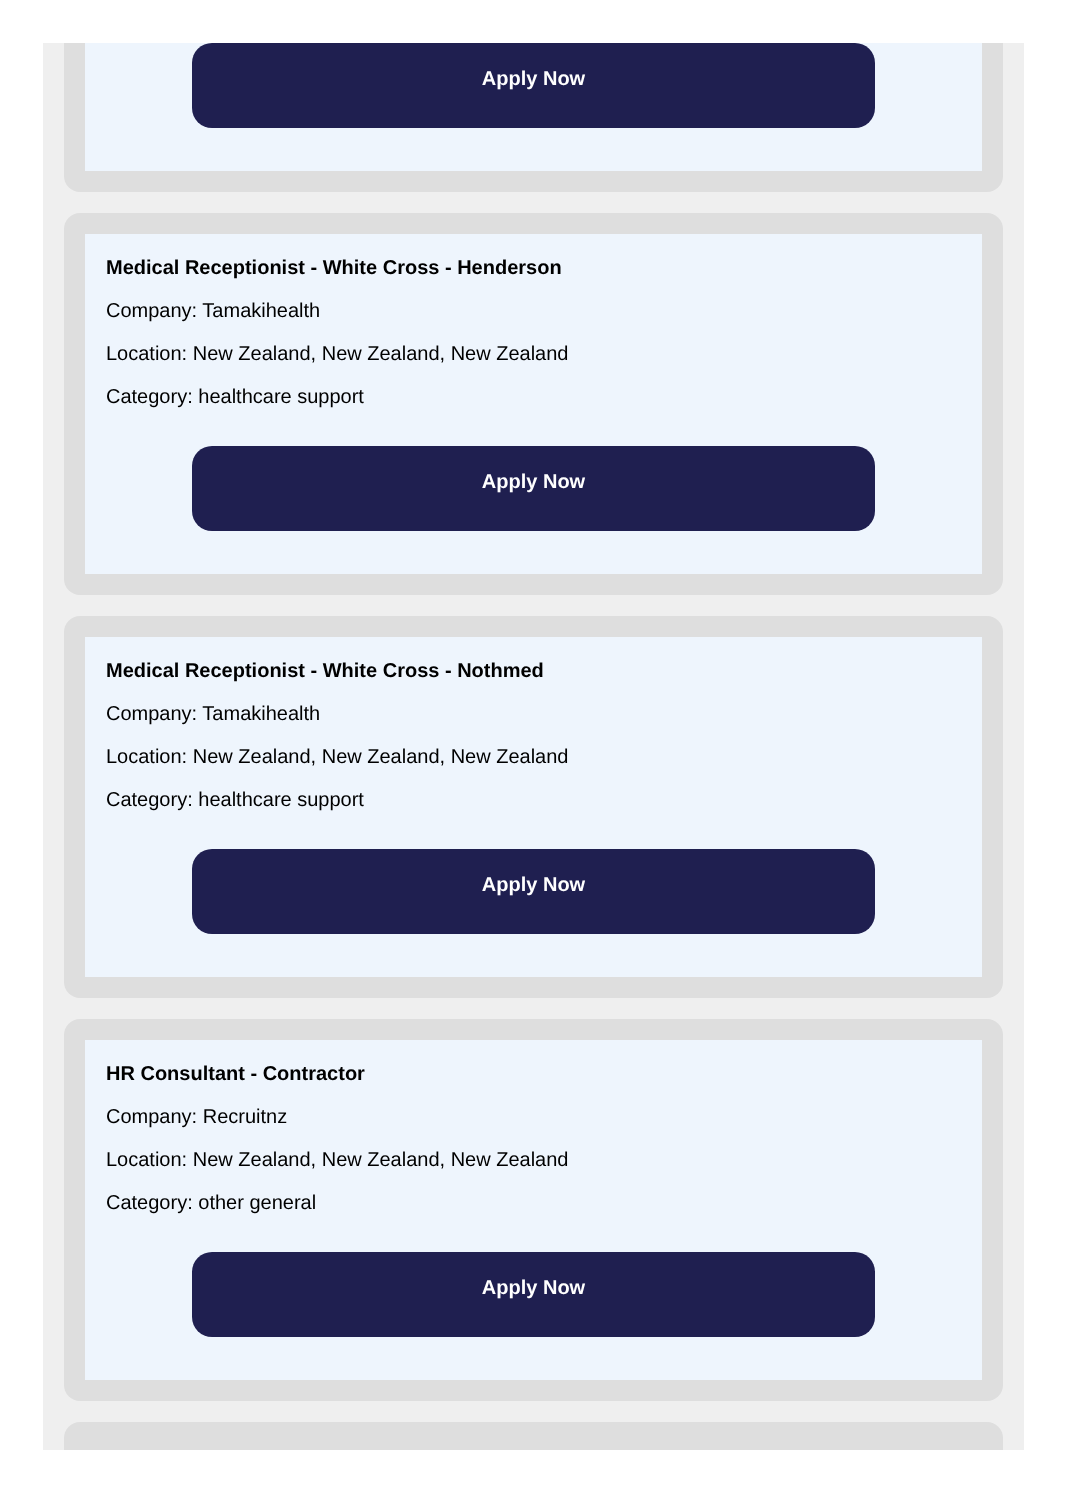Apply Now
Medical Receptionist - White Cross - Henderson
Company: Tamakihealth
Location: New Zealand, New Zealand, New Zealand
Category: healthcare support
Apply Now
Medical Receptionist - White Cross - Nothmed
Company: Tamakihealth
Location: New Zealand, New Zealand, New Zealand
Category: healthcare support
Apply Now
HR Consultant - Contractor
Company: Recruitnz
Location: New Zealand, New Zealand, New Zealand
Category: other general
Apply Now